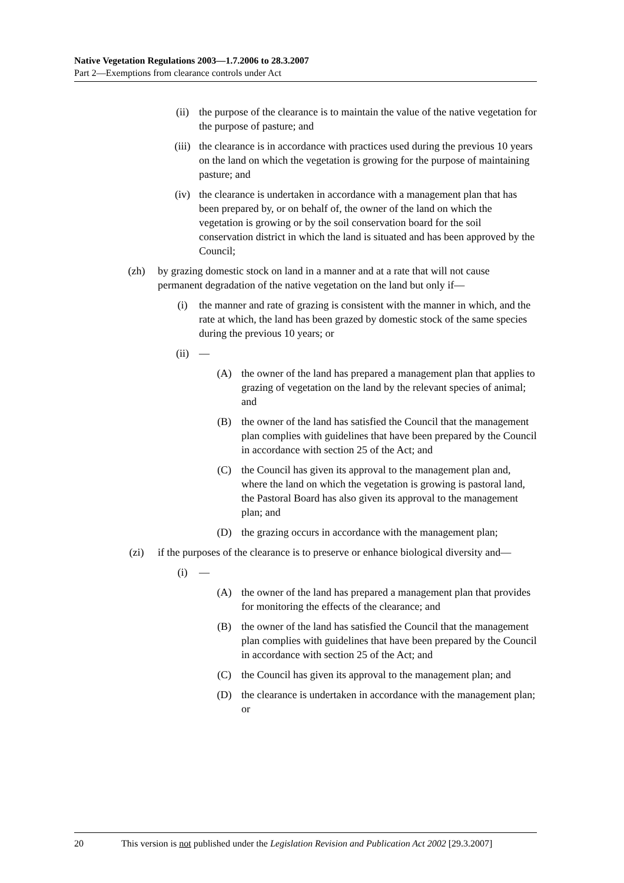Native Vegetation Regulations 2003—1.7.2006 to 28.3.2007
Part 2—Exemptions from clearance controls under Act
(ii) the purpose of the clearance is to maintain the value of the native vegetation for the purpose of pasture; and
(iii) the clearance is in accordance with practices used during the previous 10 years on the land on which the vegetation is growing for the purpose of maintaining pasture; and
(iv) the clearance is undertaken in accordance with a management plan that has been prepared by, or on behalf of, the owner of the land on which the vegetation is growing or by the soil conservation board for the soil conservation district in which the land is situated and has been approved by the Council;
(zh) by grazing domestic stock on land in a manner and at a rate that will not cause permanent degradation of the native vegetation on the land but only if—
(i) the manner and rate of grazing is consistent with the manner in which, and the rate at which, the land has been grazed by domestic stock of the same species during the previous 10 years; or
(ii) —
(A) the owner of the land has prepared a management plan that applies to grazing of vegetation on the land by the relevant species of animal; and
(B) the owner of the land has satisfied the Council that the management plan complies with guidelines that have been prepared by the Council in accordance with section 25 of the Act; and
(C) the Council has given its approval to the management plan and, where the land on which the vegetation is growing is pastoral land, the Pastoral Board has also given its approval to the management plan; and
(D) the grazing occurs in accordance with the management plan;
(zi) if the purposes of the clearance is to preserve or enhance biological diversity and—
(i) —
(A) the owner of the land has prepared a management plan that provides for monitoring the effects of the clearance; and
(B) the owner of the land has satisfied the Council that the management plan complies with guidelines that have been prepared by the Council in accordance with section 25 of the Act; and
(C) the Council has given its approval to the management plan; and
(D) the clearance is undertaken in accordance with the management plan; or
20 This version is not published under the Legislation Revision and Publication Act 2002 [29.3.2007]